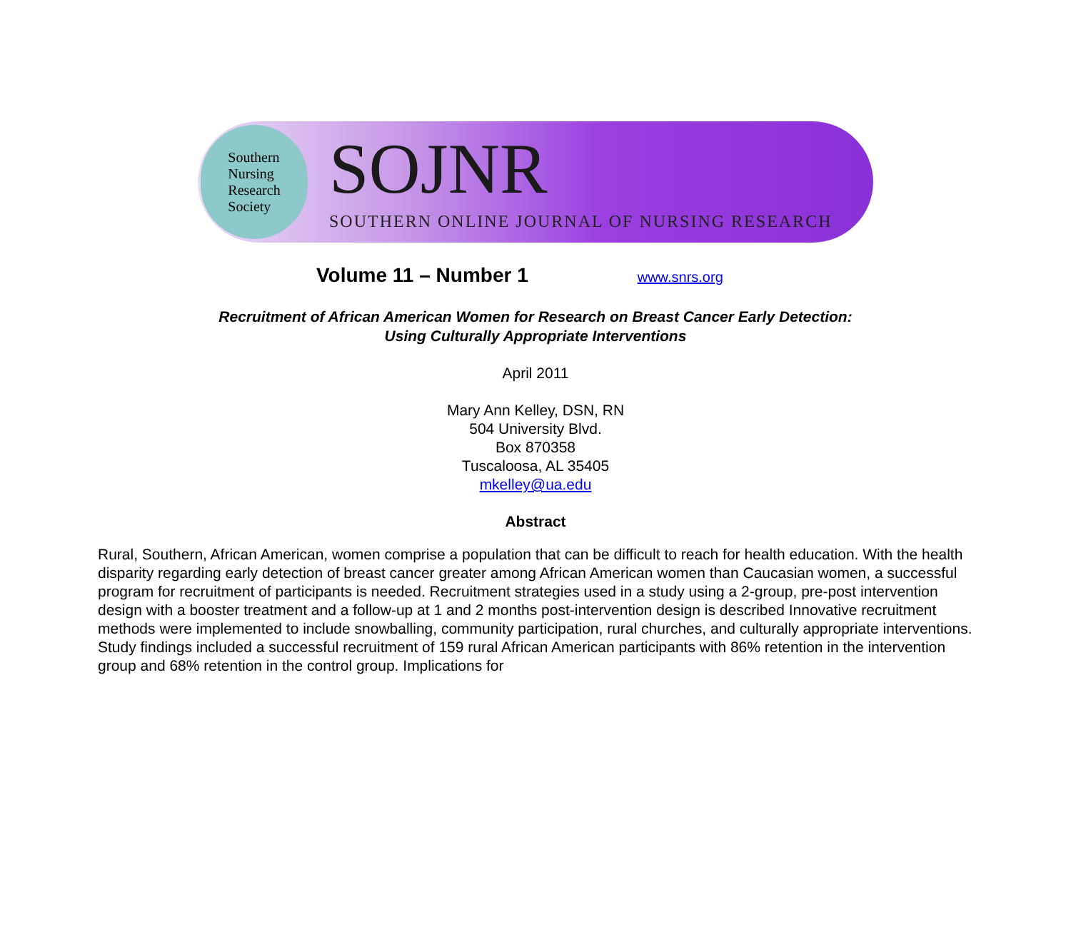Southern
Nursing
Research
Society
SOJNR
SOUTHERN ONLINE JOURNAL OF NURSING RESEARCH
Volume 11 – Number 1 www.snrs.org
Recruitment of African American Women for Research on Breast Cancer Early Detection:
Using Culturally Appropriate Interventions
April 2011
Mary Ann Kelley, DSN, RN
504 University Blvd.
Box 870358
Tuscaloosa, AL 35405
mkelley@ua.edu
Abstract
Rural, Southern, African American, women comprise a population that can be difficult to reach for health education. With the health disparity regarding early detection of breast cancer greater among African American women than Caucasian women, a successful program for recruitment of participants is needed. Recruitment strategies used in a study using a 2-group, pre-post intervention design with a booster treatment and a follow-up at 1 and 2 months post-intervention design is described Innovative recruitment methods were implemented to include snowballing, community participation, rural churches, and culturally appropriate interventions. Study findings included a successful recruitment of 159 rural African American participants with 86% retention in the intervention group and 68% retention in the control group. Implications for